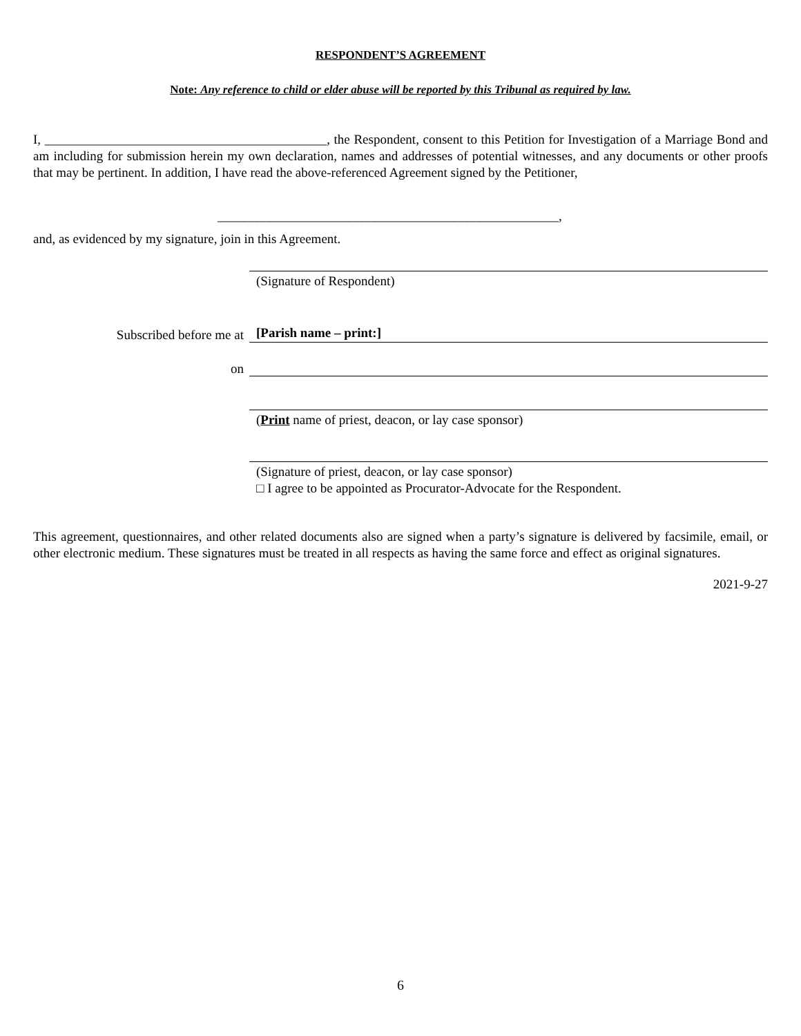RESPONDENT’S AGREEMENT
Note: Any reference to child or elder abuse will be reported by this Tribunal as required by law.
I, ___________________________________________, the Respondent, consent to this Petition for Investigation of a Marriage Bond and am including for submission herein my own declaration, names and addresses of potential witnesses, and any documents or other proofs that may be pertinent. In addition, I have read the above-referenced Agreement signed by the Petitioner,
____________________________________________________,
and, as evidenced by my signature, join in this Agreement.
(Signature of Respondent)
Subscribed before me at
[Parish name – print:]
on
(Print name of priest, deacon, or lay case sponsor)
(Signature of priest, deacon, or lay case sponsor)
□ I agree to be appointed as Procurator-Advocate for the Respondent.
This agreement, questionnaires, and other related documents also are signed when a party’s signature is delivered by facsimile, email, or other electronic medium. These signatures must be treated in all respects as having the same force and effect as original signatures.
2021-9-27
6